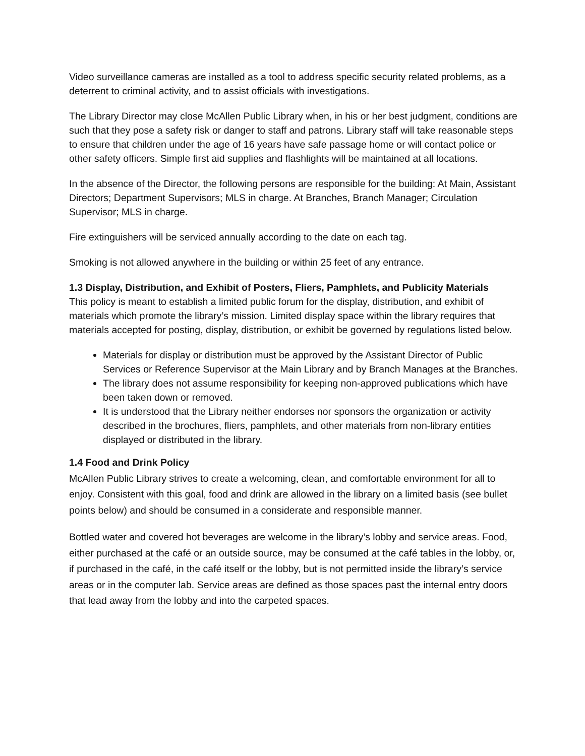Video surveillance cameras are installed as a tool to address specific security related problems, as a deterrent to criminal activity, and to assist officials with investigations.
The Library Director may close McAllen Public Library when, in his or her best judgment, conditions are such that they pose a safety risk or danger to staff and patrons. Library staff will take reasonable steps to ensure that children under the age of 16 years have safe passage home or will contact police or other safety officers. Simple first aid supplies and flashlights will be maintained at all locations.
In the absence of the Director, the following persons are responsible for the building: At Main, Assistant Directors; Department Supervisors; MLS in charge. At Branches, Branch Manager; Circulation Supervisor; MLS in charge.
Fire extinguishers will be serviced annually according to the date on each tag.
Smoking is not allowed anywhere in the building or within 25 feet of any entrance.
1.3 Display, Distribution, and Exhibit of Posters, Fliers, Pamphlets, and Publicity Materials
This policy is meant to establish a limited public forum for the display, distribution, and exhibit of materials which promote the library’s mission. Limited display space within the library requires that materials accepted for posting, display, distribution, or exhibit be governed by regulations listed below.
Materials for display or distribution must be approved by the Assistant Director of Public Services or Reference Supervisor at the Main Library and by Branch Manages at the Branches.
The library does not assume responsibility for keeping non-approved publications which have been taken down or removed.
It is understood that the Library neither endorses nor sponsors the organization or activity described in the brochures, fliers, pamphlets, and other materials from non-library entities displayed or distributed in the library.
1.4 Food and Drink Policy
McAllen Public Library strives to create a welcoming, clean, and comfortable environment for all to enjoy. Consistent with this goal, food and drink are allowed in the library on a limited basis (see bullet points below) and should be consumed in a considerate and responsible manner.
Bottled water and covered hot beverages are welcome in the library’s lobby and service areas. Food, either purchased at the café or an outside source, may be consumed at the café tables in the lobby, or, if purchased in the café, in the café itself or the lobby, but is not permitted inside the library’s service areas or in the computer lab. Service areas are defined as those spaces past the internal entry doors that lead away from the lobby and into the carpeted spaces.